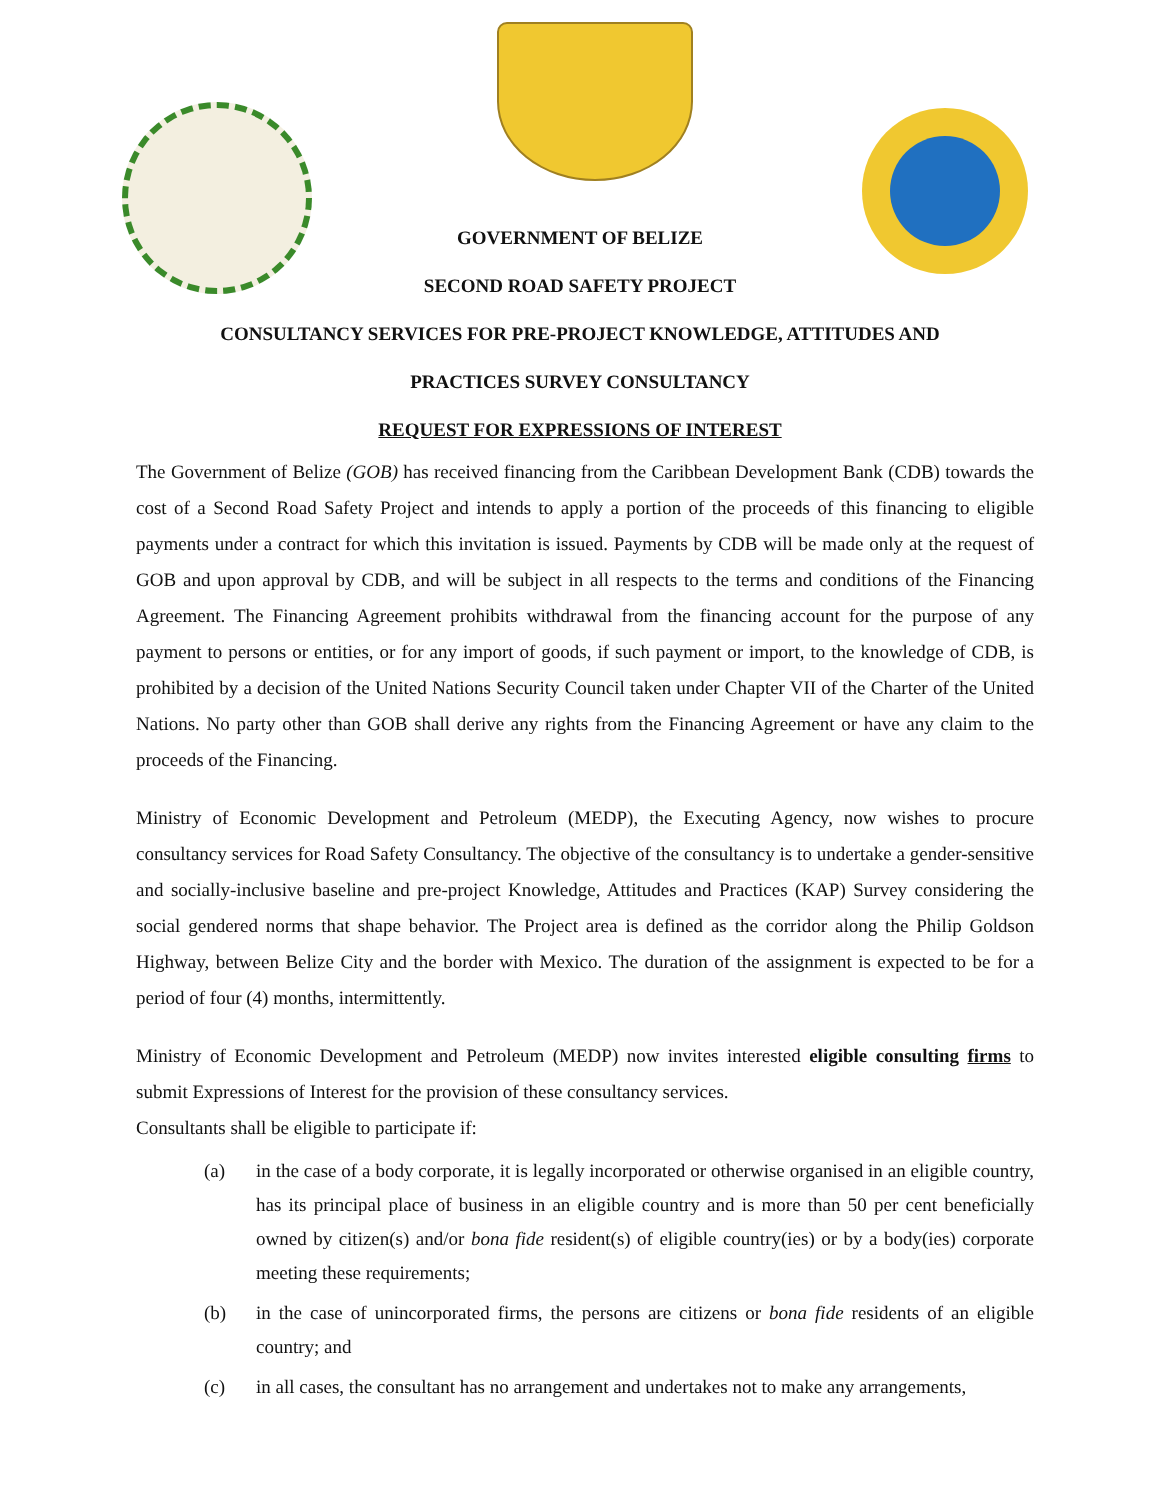GOVERNMENT OF BELIZE
SECOND ROAD SAFETY PROJECT
CONSULTANCY SERVICES FOR PRE-PROJECT KNOWLEDGE, ATTITUDES AND
PRACTICES SURVEY CONSULTANCY
REQUEST FOR EXPRESSIONS OF INTEREST
The Government of Belize (GOB) has received financing from the Caribbean Development Bank (CDB) towards the cost of a Second Road Safety Project and intends to apply a portion of the proceeds of this financing to eligible payments under a contract for which this invitation is issued. Payments by CDB will be made only at the request of GOB and upon approval by CDB, and will be subject in all respects to the terms and conditions of the Financing Agreement. The Financing Agreement prohibits withdrawal from the financing account for the purpose of any payment to persons or entities, or for any import of goods, if such payment or import, to the knowledge of CDB, is prohibited by a decision of the United Nations Security Council taken under Chapter VII of the Charter of the United Nations. No party other than GOB shall derive any rights from the Financing Agreement or have any claim to the proceeds of the Financing.
Ministry of Economic Development and Petroleum (MEDP), the Executing Agency, now wishes to procure consultancy services for Road Safety Consultancy. The objective of the consultancy is to undertake a gender-sensitive and socially-inclusive baseline and pre-project Knowledge, Attitudes and Practices (KAP) Survey considering the social gendered norms that shape behavior. The Project area is defined as the corridor along the Philip Goldson Highway, between Belize City and the border with Mexico. The duration of the assignment is expected to be for a period of four (4) months, intermittently.
Ministry of Economic Development and Petroleum (MEDP) now invites interested eligible consulting firms to submit Expressions of Interest for the provision of these consultancy services.
Consultants shall be eligible to participate if:
(a) in the case of a body corporate, it is legally incorporated or otherwise organised in an eligible country, has its principal place of business in an eligible country and is more than 50 per cent beneficially owned by citizen(s) and/or bona fide resident(s) of eligible country(ies) or by a body(ies) corporate meeting these requirements;
(b) in the case of unincorporated firms, the persons are citizens or bona fide residents of an eligible country; and
(c) in all cases, the consultant has no arrangement and undertakes not to make any arrangements,